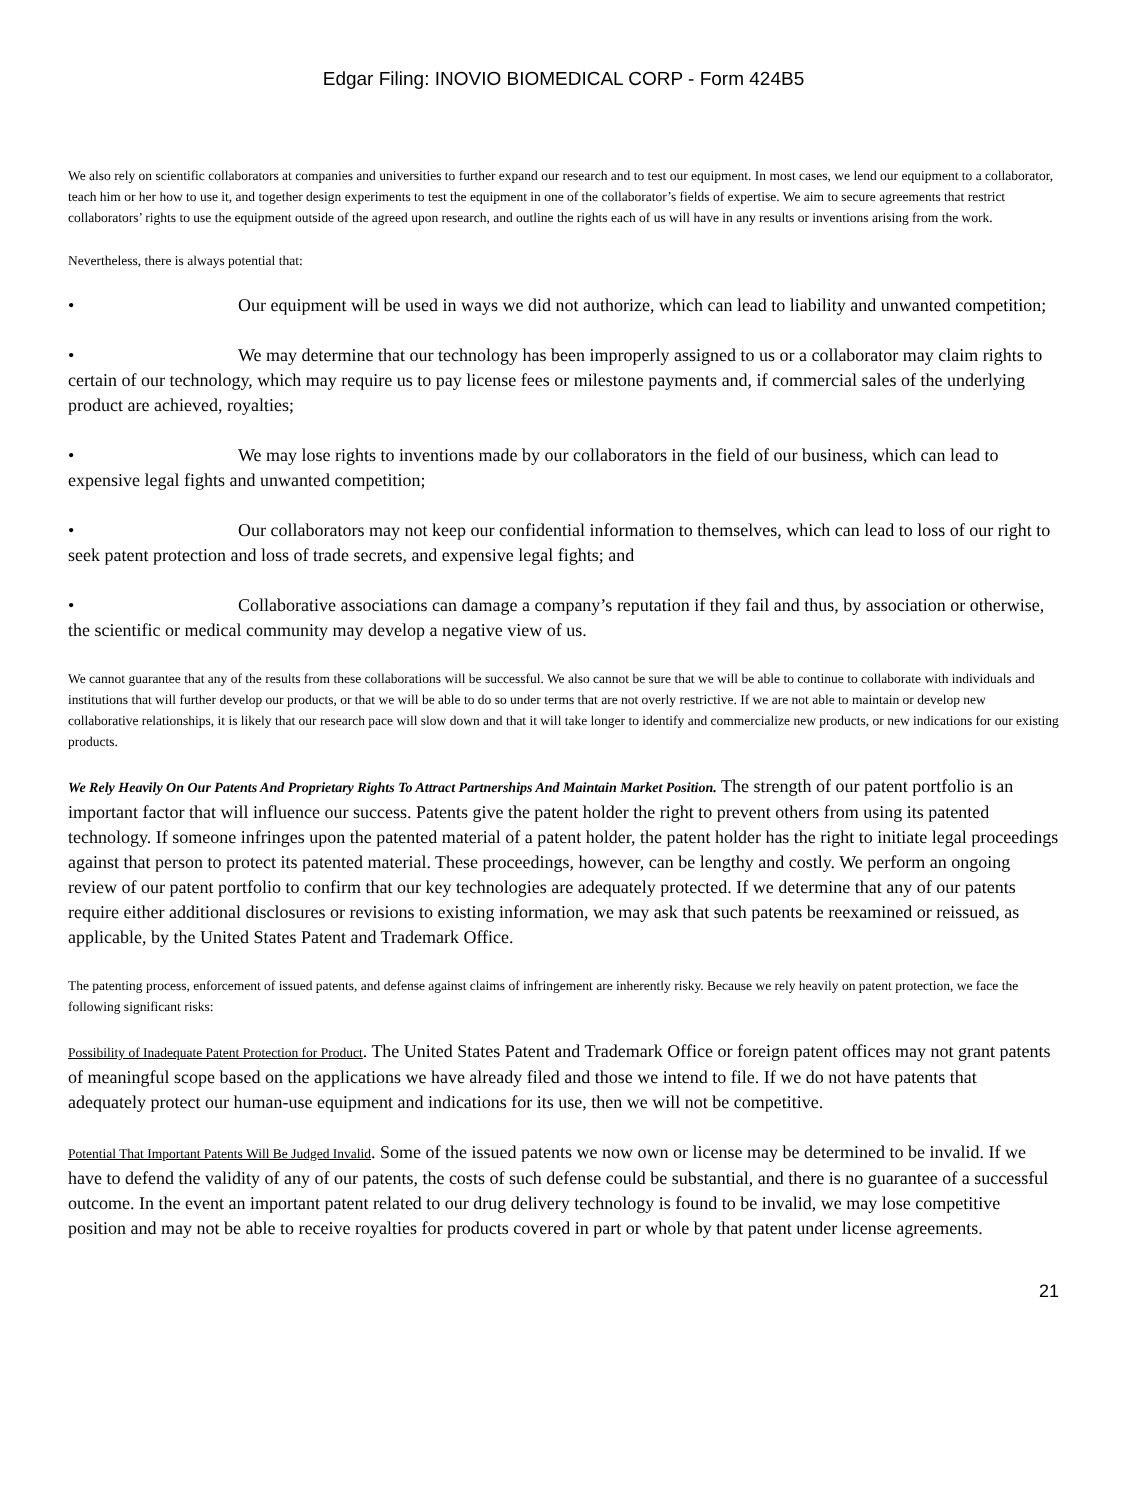Edgar Filing: INOVIO BIOMEDICAL CORP - Form 424B5
We also rely on scientific collaborators at companies and universities to further expand our research and to test our equipment. In most cases, we lend our equipment to a collaborator, teach him or her how to use it, and together design experiments to test the equipment in one of the collaborator’s fields of expertise. We aim to secure agreements that restrict collaborators’ rights to use the equipment outside of the agreed upon research, and outline the rights each of us will have in any results or inventions arising from the work.
Nevertheless, there is always potential that:
• Our equipment will be used in ways we did not authorize, which can lead to liability and unwanted competition;
• We may determine that our technology has been improperly assigned to us or a collaborator may claim rights to certain of our technology, which may require us to pay license fees or milestone payments and, if commercial sales of the underlying product are achieved, royalties;
• We may lose rights to inventions made by our collaborators in the field of our business, which can lead to expensive legal fights and unwanted competition;
• Our collaborators may not keep our confidential information to themselves, which can lead to loss of our right to seek patent protection and loss of trade secrets, and expensive legal fights; and
• Collaborative associations can damage a company’s reputation if they fail and thus, by association or otherwise, the scientific or medical community may develop a negative view of us.
We cannot guarantee that any of the results from these collaborations will be successful. We also cannot be sure that we will be able to continue to collaborate with individuals and institutions that will further develop our products, or that we will be able to do so under terms that are not overly restrictive. If we are not able to maintain or develop new collaborative relationships, it is likely that our research pace will slow down and that it will take longer to identify and commercialize new products, or new indications for our existing products.
We Rely Heavily On Our Patents And Proprietary Rights To Attract Partnerships And Maintain Market Position. The strength of our patent portfolio is an important factor that will influence our success. Patents give the patent holder the right to prevent others from using its patented technology. If someone infringes upon the patented material of a patent holder, the patent holder has the right to initiate legal proceedings against that person to protect its patented material. These proceedings, however, can be lengthy and costly. We perform an ongoing review of our patent portfolio to confirm that our key technologies are adequately protected. If we determine that any of our patents require either additional disclosures or revisions to existing information, we may ask that such patents be reexamined or reissued, as applicable, by the United States Patent and Trademark Office.
The patenting process, enforcement of issued patents, and defense against claims of infringement are inherently risky. Because we rely heavily on patent protection, we face the following significant risks:
Possibility of Inadequate Patent Protection for Product. The United States Patent and Trademark Office or foreign patent offices may not grant patents of meaningful scope based on the applications we have already filed and those we intend to file. If we do not have patents that adequately protect our human-use equipment and indications for its use, then we will not be competitive.
Potential That Important Patents Will Be Judged Invalid. Some of the issued patents we now own or license may be determined to be invalid. If we have to defend the validity of any of our patents, the costs of such defense could be substantial, and there is no guarantee of a successful outcome. In the event an important patent related to our drug delivery technology is found to be invalid, we may lose competitive position and may not be able to receive royalties for products covered in part or whole by that patent under license agreements.
21